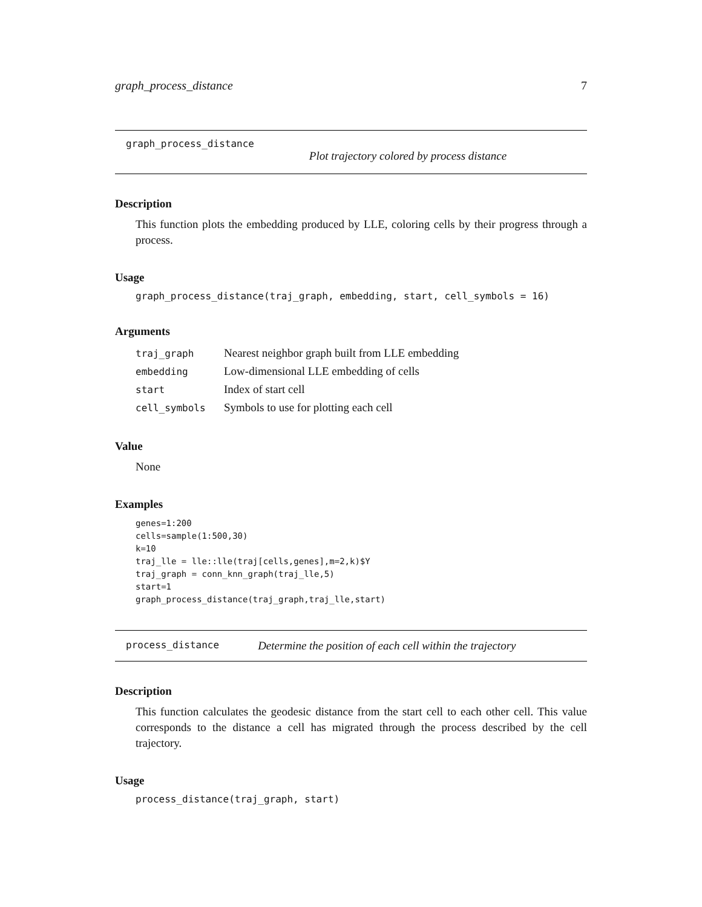graph_process_distance 7
graph_process_distance
Plot trajectory colored by process distance
Description
This function plots the embedding produced by LLE, coloring cells by their progress through a process.
Usage
graph_process_distance(traj_graph, embedding, start, cell_symbols = 16)
Arguments
| traj_graph | Nearest neighbor graph built from LLE embedding |
| embedding | Low-dimensional LLE embedding of cells |
| start | Index of start cell |
| cell_symbols | Symbols to use for plotting each cell |
Value
None
Examples
genes=1:200
cells=sample(1:500,30)
k=10
traj_lle = lle::lle(traj[cells,genes],m=2,k)$Y
traj_graph = conn_knn_graph(traj_lle,5)
start=1
graph_process_distance(traj_graph,traj_lle,start)
process_distance Determine the position of each cell within the trajectory
Description
This function calculates the geodesic distance from the start cell to each other cell. This value corresponds to the distance a cell has migrated through the process described by the cell trajectory.
Usage
process_distance(traj_graph, start)